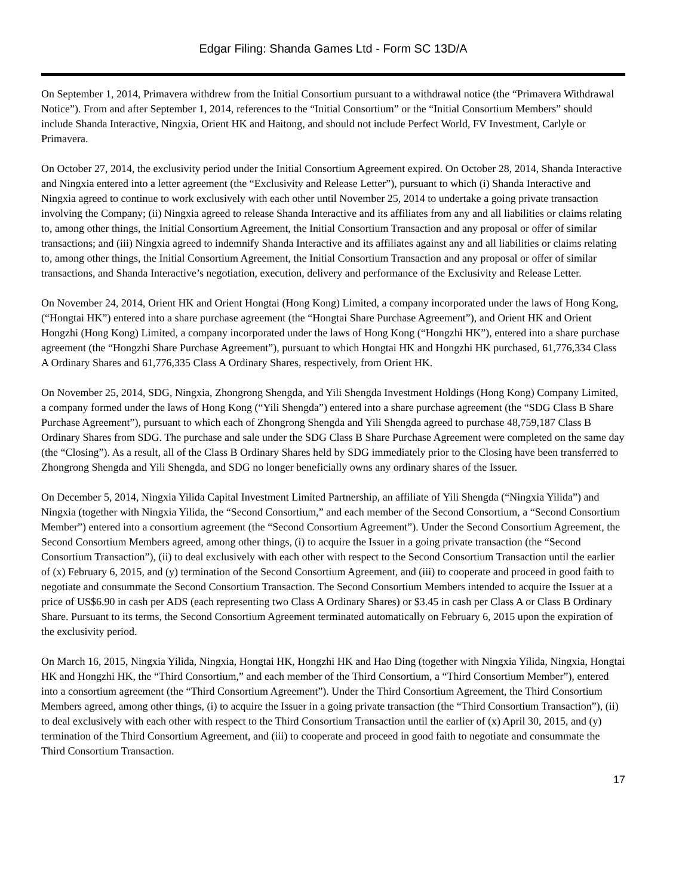Edgar Filing: Shanda Games Ltd - Form SC 13D/A
On September 1, 2014, Primavera withdrew from the Initial Consortium pursuant to a withdrawal notice (the “Primavera Withdrawal Notice”). From and after September 1, 2014, references to the “Initial Consortium” or the “Initial Consortium Members” should include Shanda Interactive, Ningxia, Orient HK and Haitong, and should not include Perfect World, FV Investment, Carlyle or Primavera.
On October 27, 2014, the exclusivity period under the Initial Consortium Agreement expired. On October 28, 2014, Shanda Interactive and Ningxia entered into a letter agreement (the “Exclusivity and Release Letter”), pursuant to which (i) Shanda Interactive and Ningxia agreed to continue to work exclusively with each other until November 25, 2014 to undertake a going private transaction involving the Company; (ii) Ningxia agreed to release Shanda Interactive and its affiliates from any and all liabilities or claims relating to, among other things, the Initial Consortium Agreement, the Initial Consortium Transaction and any proposal or offer of similar transactions; and (iii) Ningxia agreed to indemnify Shanda Interactive and its affiliates against any and all liabilities or claims relating to, among other things, the Initial Consortium Agreement, the Initial Consortium Transaction and any proposal or offer of similar transactions, and Shanda Interactive’s negotiation, execution, delivery and performance of the Exclusivity and Release Letter.
On November 24, 2014, Orient HK and Orient Hongtai (Hong Kong) Limited, a company incorporated under the laws of Hong Kong, (“Hongtai HK”) entered into a share purchase agreement (the “Hongtai Share Purchase Agreement”), and Orient HK and Orient Hongzhi (Hong Kong) Limited, a company incorporated under the laws of Hong Kong (“Hongzhi HK”), entered into a share purchase agreement (the “Hongzhi Share Purchase Agreement”), pursuant to which Hongtai HK and Hongzhi HK purchased, 61,776,334 Class A Ordinary Shares and 61,776,335 Class A Ordinary Shares, respectively, from Orient HK.
On November 25, 2014, SDG, Ningxia, Zhongrong Shengda, and Yili Shengda Investment Holdings (Hong Kong) Company Limited, a company formed under the laws of Hong Kong (“Yili Shengda”) entered into a share purchase agreement (the “SDG Class B Share Purchase Agreement”), pursuant to which each of Zhongrong Shengda and Yili Shengda agreed to purchase 48,759,187 Class B Ordinary Shares from SDG. The purchase and sale under the SDG Class B Share Purchase Agreement were completed on the same day (the “Closing”). As a result, all of the Class B Ordinary Shares held by SDG immediately prior to the Closing have been transferred to Zhongrong Shengda and Yili Shengda, and SDG no longer beneficially owns any ordinary shares of the Issuer.
On December 5, 2014, Ningxia Yilida Capital Investment Limited Partnership, an affiliate of Yili Shengda (“Ningxia Yilida”) and Ningxia (together with Ningxia Yilida, the “Second Consortium,” and each member of the Second Consortium, a “Second Consortium Member”) entered into a consortium agreement (the “Second Consortium Agreement”). Under the Second Consortium Agreement, the Second Consortium Members agreed, among other things, (i) to acquire the Issuer in a going private transaction (the “Second Consortium Transaction”), (ii) to deal exclusively with each other with respect to the Second Consortium Transaction until the earlier of (x) February 6, 2015, and (y) termination of the Second Consortium Agreement, and (iii) to cooperate and proceed in good faith to negotiate and consummate the Second Consortium Transaction. The Second Consortium Members intended to acquire the Issuer at a price of US$6.90 in cash per ADS (each representing two Class A Ordinary Shares) or $3.45 in cash per Class A or Class B Ordinary Share. Pursuant to its terms, the Second Consortium Agreement terminated automatically on February 6, 2015 upon the expiration of the exclusivity period.
On March 16, 2015, Ningxia Yilida, Ningxia, Hongtai HK, Hongzhi HK and Hao Ding (together with Ningxia Yilida, Ningxia, Hongtai HK and Hongzhi HK, the “Third Consortium,” and each member of the Third Consortium, a “Third Consortium Member”), entered into a consortium agreement (the “Third Consortium Agreement”). Under the Third Consortium Agreement, the Third Consortium Members agreed, among other things, (i) to acquire the Issuer in a going private transaction (the “Third Consortium Transaction”), (ii) to deal exclusively with each other with respect to the Third Consortium Transaction until the earlier of (x) April 30, 2015, and (y) termination of the Third Consortium Agreement, and (iii) to cooperate and proceed in good faith to negotiate and consummate the Third Consortium Transaction.
17